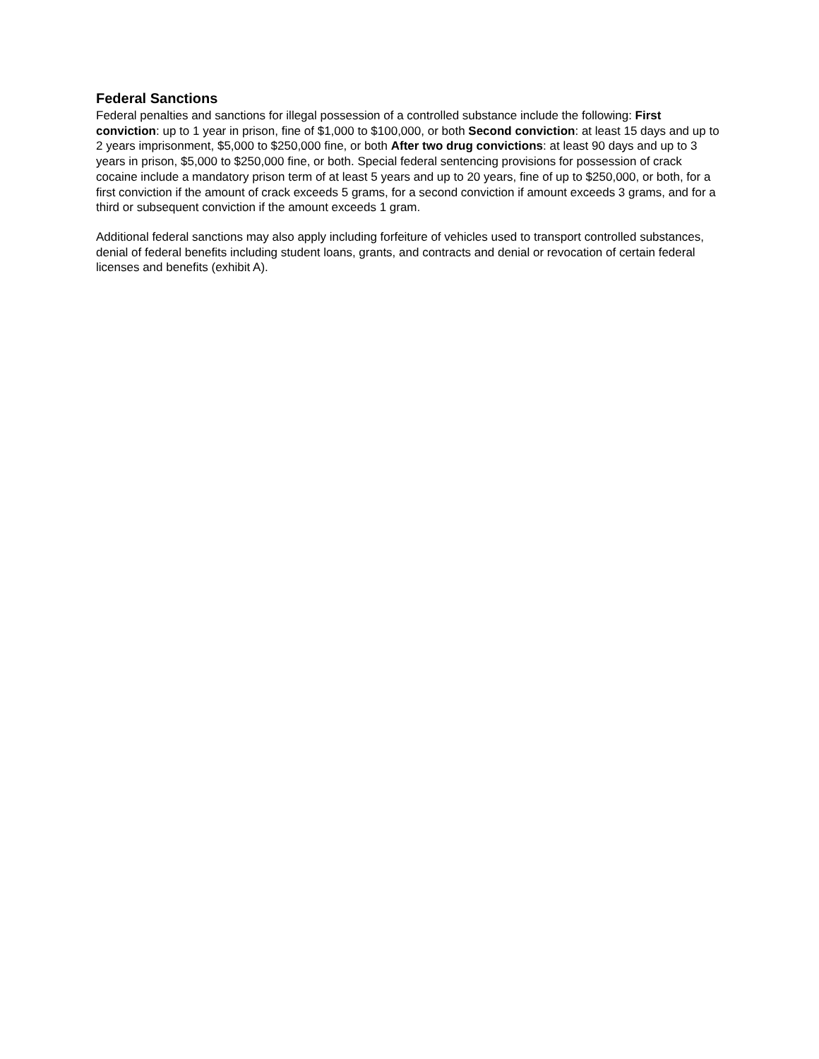Federal Sanctions
Federal penalties and sanctions for illegal possession of a controlled substance include the following: First conviction: up to 1 year in prison, fine of $1,000 to $100,000, or both Second conviction: at least 15 days and up to 2 years imprisonment, $5,000 to $250,000 fine, or both After two drug convictions: at least 90 days and up to 3 years in prison, $5,000 to $250,000 fine, or both. Special federal sentencing provisions for possession of crack cocaine include a mandatory prison term of at least 5 years and up to 20 years, fine of up to $250,000, or both, for a first conviction if the amount of crack exceeds 5 grams, for a second conviction if amount exceeds 3 grams, and for a third or subsequent conviction if the amount exceeds 1 gram.
Additional federal sanctions may also apply including forfeiture of vehicles used to transport controlled substances, denial of federal benefits including student loans, grants, and contracts and denial or revocation of certain federal licenses and benefits (exhibit A).